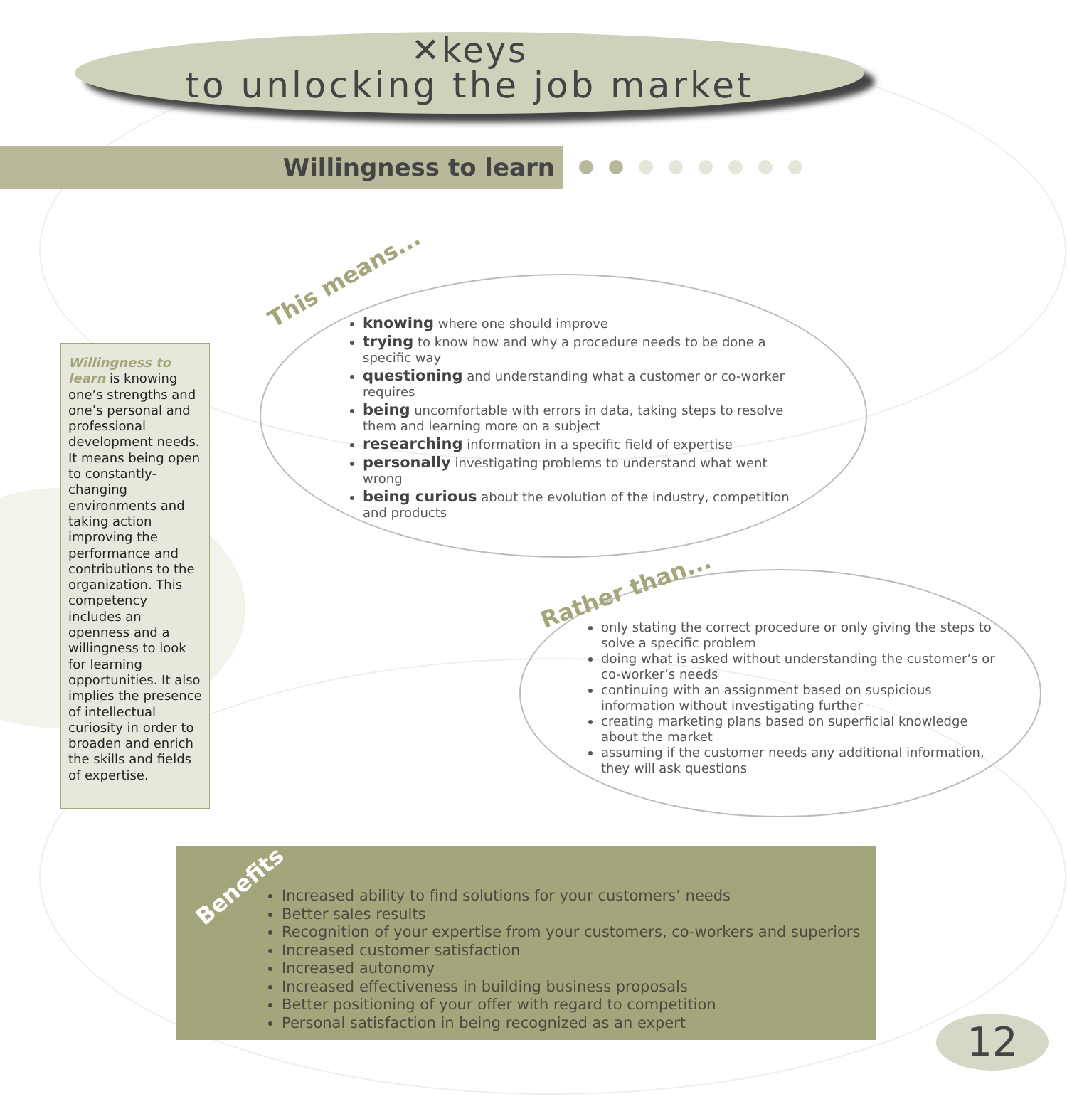✕keys
to unlocking the job market
Willingness to learn
Willingness to learn is knowing one’s strengths and one’s personal and professional development needs. It means being open to constantly-changing environments and taking action improving the performance and contributions to the organization. This competency includes an openness and a willingness to look for learning opportunities. It also implies the presence of intellectual curiosity in order to broaden and enrich the skills and fields of expertise.
This means...
knowing where one should improve
trying to know how and why a procedure needs to be done a specific way
questioning and understanding what a customer or co-worker requires
being uncomfortable with errors in data, taking steps to resolve them and learning more on a subject
researching information in a specific field of expertise
personally investigating problems to understand what went wrong
being curious about the evolution of the industry, competition and products
Rather than...
only stating the correct procedure or only giving the steps to solve a specific problem
doing what is asked without understanding the customer’s or co-worker’s needs
continuing with an assignment based on suspicious information without investigating further
creating marketing plans based on superficial knowledge about the market
assuming if the customer needs any additional information, they will ask questions
Benefits
Increased ability to find solutions for your customers’ needs
Better sales results
Recognition of your expertise from your customers, co-workers and superiors
Increased customer satisfaction
Increased autonomy
Increased effectiveness in building business proposals
Better positioning of your offer with regard to competition
Personal satisfaction in being recognized as an expert
12